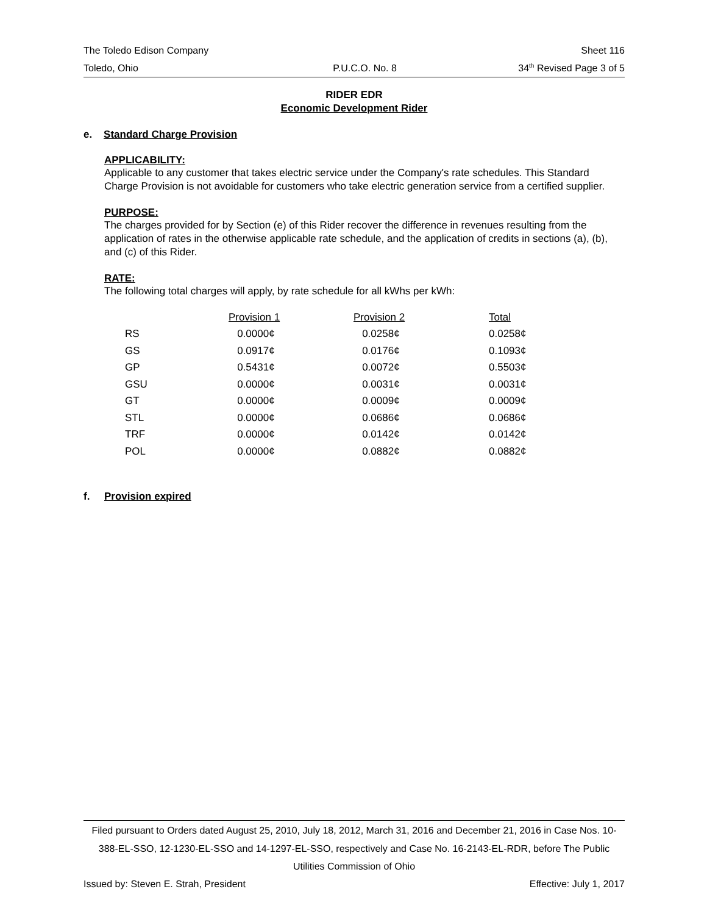The Toledo Edison Company Sheet 116
Toledo, Ohio P.U.C.O. No. 8 34<sup>th</sup> Revised Page 3 of 5
RIDER EDR
Economic Development Rider
e. Standard Charge Provision
APPLICABILITY:
Applicable to any customer that takes electric service under the Company's rate schedules. This Standard Charge Provision is not avoidable for customers who take electric generation service from a certified supplier.
PURPOSE:
The charges provided for by Section (e) of this Rider recover the difference in revenues resulting from the application of rates in the otherwise applicable rate schedule, and the application of credits in sections (a), (b), and (c) of this Rider.
RATE:
The following total charges will apply, by rate schedule for all kWhs per kWh:
| | Provision 1 | Provision 2 | Total |
| --- | --- | --- | --- |
| RS | 0.0000¢ | 0.0258¢ | 0.0258¢ |
| GS | 0.0917¢ | 0.0176¢ | 0.1093¢ |
| GP | 0.5431¢ | 0.0072¢ | 0.5503¢ |
| GSU | 0.0000¢ | 0.0031¢ | 0.0031¢ |
| GT | 0.0000¢ | 0.0009¢ | 0.0009¢ |
| STL | 0.0000¢ | 0.0686¢ | 0.0686¢ |
| TRF | 0.0000¢ | 0.0142¢ | 0.0142¢ |
| POL | 0.0000¢ | 0.0882¢ | 0.0882¢ |
f. Provision expired
Filed pursuant to Orders dated August 25, 2010, July 18, 2012, March 31, 2016 and December 21, 2016 in Case Nos. 10-388-EL-SSO, 12-1230-EL-SSO and 14-1297-EL-SSO, respectively and Case No. 16-2143-EL-RDR, before The Public Utilities Commission of Ohio
Issued by: Steven E. Strah, President Effective: July 1, 2017